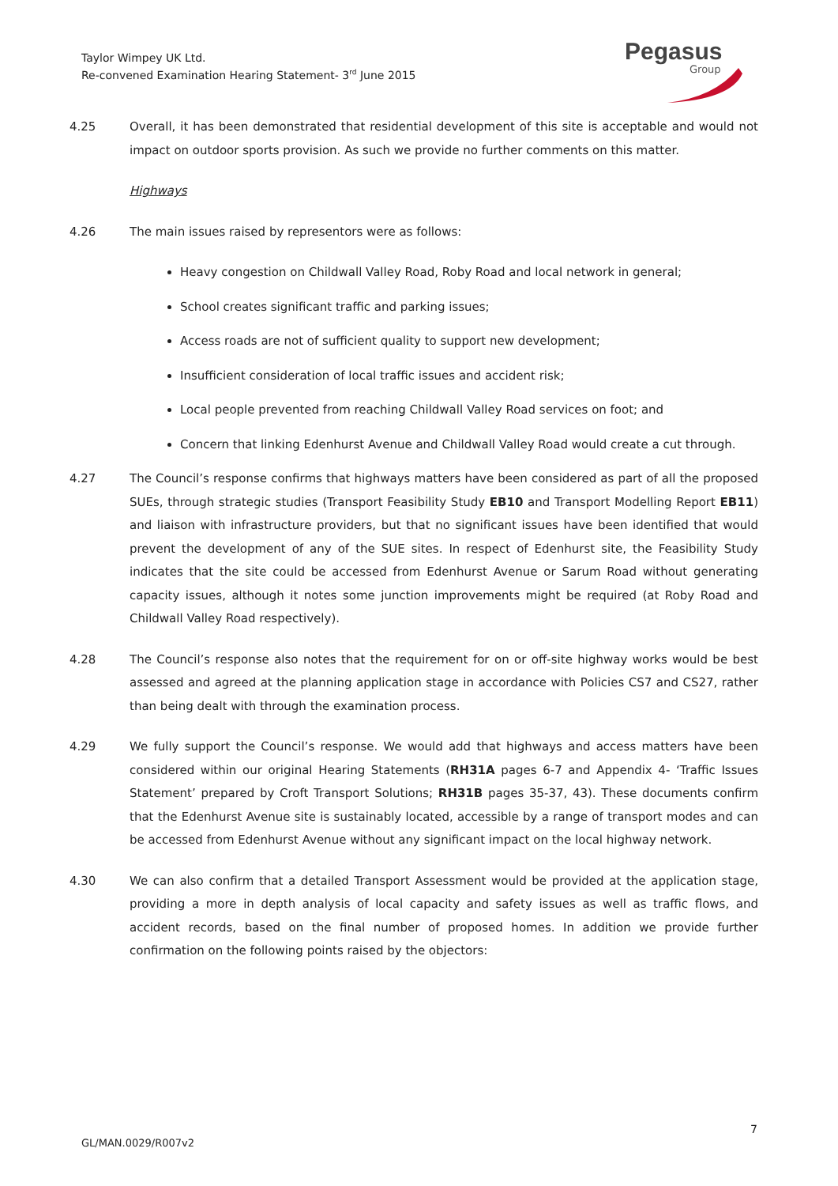Taylor Wimpey UK Ltd.
Re-convened Examination Hearing Statement- 3<sup>rd</sup> June 2015
Pegasus
Group
4.25 Overall, it has been demonstrated that residential development of this site is acceptable and would not impact on outdoor sports provision. As such we provide no further comments on this matter.
Highways
4.26 The main issues raised by representors were as follows:
Heavy congestion on Childwall Valley Road, Roby Road and local network in general;
School creates significant traffic and parking issues;
Access roads are not of sufficient quality to support new development;
Insufficient consideration of local traffic issues and accident risk;
Local people prevented from reaching Childwall Valley Road services on foot; and
Concern that linking Edenhurst Avenue and Childwall Valley Road would create a cut through.
4.27 The Council’s response confirms that highways matters have been considered as part of all the proposed SUEs, through strategic studies (Transport Feasibility Study EB10 and Transport Modelling Report EB11) and liaison with infrastructure providers, but that no significant issues have been identified that would prevent the development of any of the SUE sites. In respect of Edenhurst site, the Feasibility Study indicates that the site could be accessed from Edenhurst Avenue or Sarum Road without generating capacity issues, although it notes some junction improvements might be required (at Roby Road and Childwall Valley Road respectively).
4.28 The Council’s response also notes that the requirement for on or off-site highway works would be best assessed and agreed at the planning application stage in accordance with Policies CS7 and CS27, rather than being dealt with through the examination process.
4.29 We fully support the Council’s response. We would add that highways and access matters have been considered within our original Hearing Statements (RH31A pages 6-7 and Appendix 4- ‘Traffic Issues Statement’ prepared by Croft Transport Solutions; RH31B pages 35-37, 43). These documents confirm that the Edenhurst Avenue site is sustainably located, accessible by a range of transport modes and can be accessed from Edenhurst Avenue without any significant impact on the local highway network.
4.30 We can also confirm that a detailed Transport Assessment would be provided at the application stage, providing a more in depth analysis of local capacity and safety issues as well as traffic flows, and accident records, based on the final number of proposed homes. In addition we provide further confirmation on the following points raised by the objectors:
7
GL/MAN.0029/R007v2